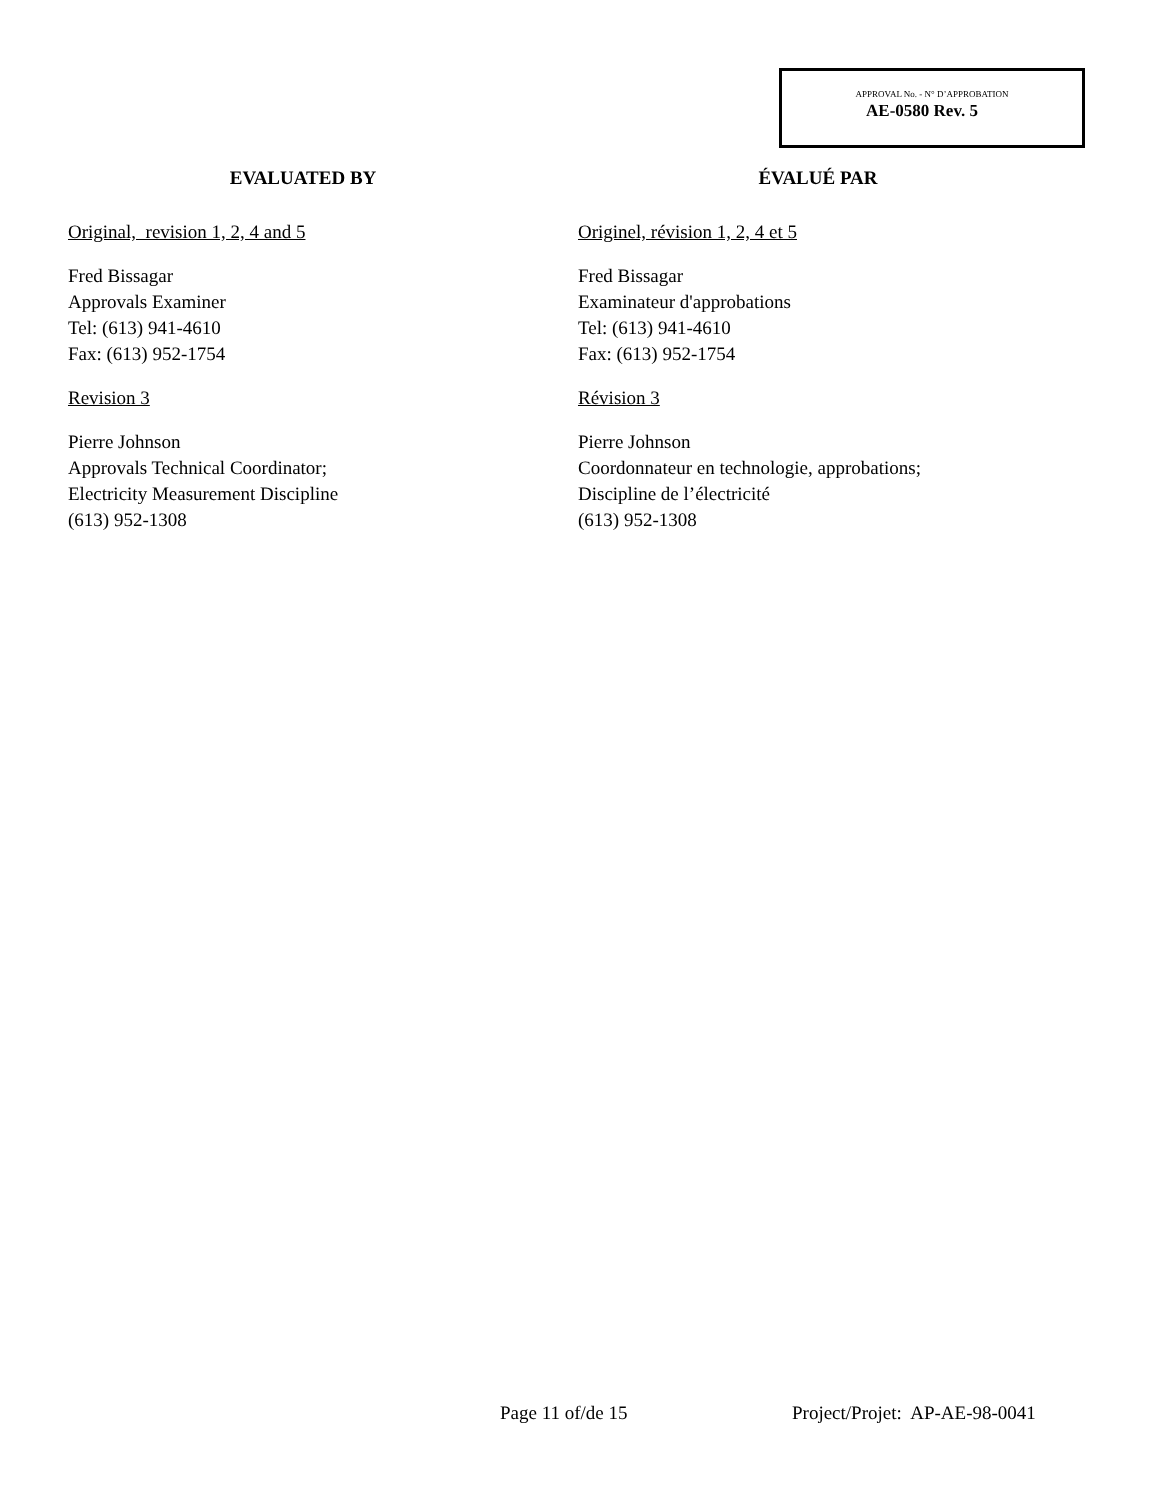APPROVAL No. - N° D’APPROBATION
AE-0580 Rev. 5
EVALUATED BY
Original, revision 1, 2, 4 and 5
Fred Bissagar
Approvals Examiner
Tel: (613) 941-4610
Fax: (613) 952-1754
Revision 3
Pierre Johnson
Approvals Technical Coordinator;
Electricity Measurement Discipline
(613) 952-1308
ÉVALUÉ PAR
Originel, révision 1, 2, 4 et 5
Fred Bissagar
Examinateur d'approbations
Tel: (613) 941-4610
Fax: (613) 952-1754
Révision 3
Pierre Johnson
Coordonnateur en technologie, approbations;
Discipline de l’électricité
(613) 952-1308
Page 11 of/de 15 Project/Projet: AP-AE-98-0041